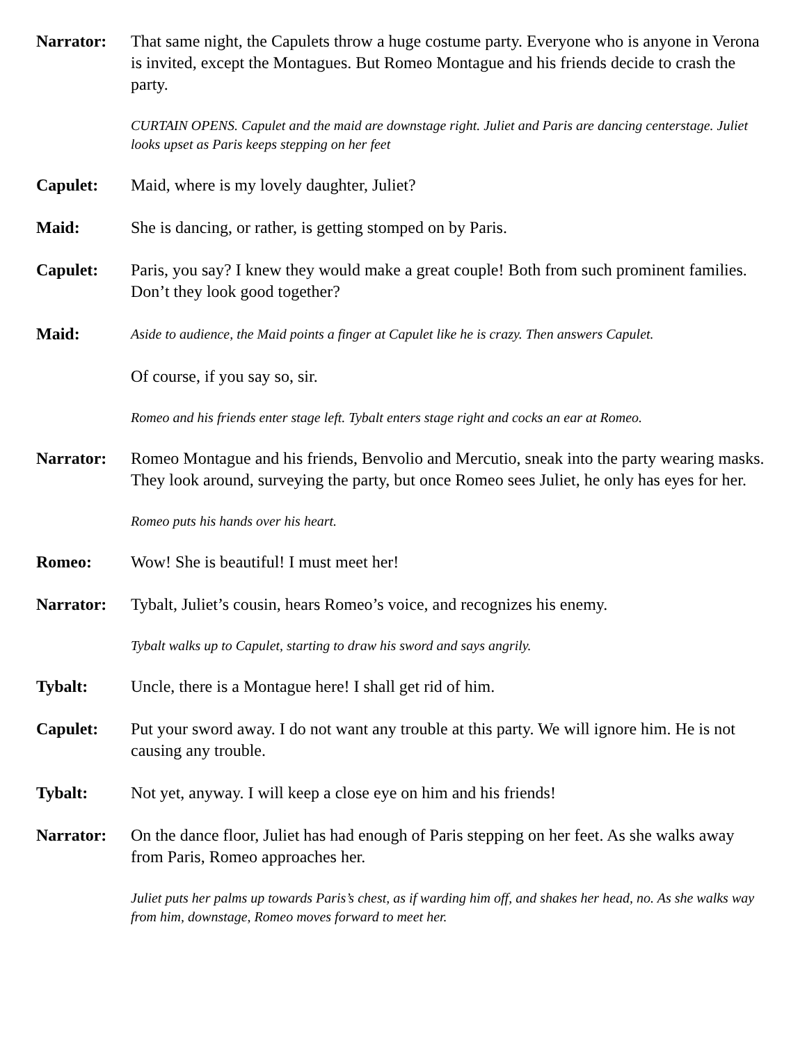Narrator: That same night, the Capulets throw a huge costume party. Everyone who is anyone in Verona is invited, except the Montagues. But Romeo Montague and his friends decide to crash the party.
CURTAIN OPENS. Capulet and the maid are downstage right. Juliet and Paris are dancing centerstage. Juliet looks upset as Paris keeps stepping on her feet
Capulet: Maid, where is my lovely daughter, Juliet?
Maid: She is dancing, or rather, is getting stomped on by Paris.
Capulet: Paris, you say? I knew they would make a great couple! Both from such prominent families. Don’t they look good together?
Maid:
Aside to audience, the Maid points a finger at Capulet like he is crazy. Then answers Capulet.
Of course, if you say so, sir.
Romeo and his friends enter stage left. Tybalt enters stage right and cocks an ear at Romeo.
Narrator: Romeo Montague and his friends, Benvolio and Mercutio, sneak into the party wearing masks. They look around, surveying the party, but once Romeo sees Juliet, he only has eyes for her.
Romeo puts his hands over his heart.
Romeo: Wow! She is beautiful! I must meet her!
Narrator: Tybalt, Juliet’s cousin, hears Romeo’s voice, and recognizes his enemy.
Tybalt walks up to Capulet, starting to draw his sword and says angrily.
Tybalt: Uncle, there is a Montague here! I shall get rid of him.
Capulet: Put your sword away. I do not want any trouble at this party. We will ignore him. He is not causing any trouble.
Tybalt: Not yet, anyway. I will keep a close eye on him and his friends!
Narrator: On the dance floor, Juliet has had enough of Paris stepping on her feet. As she walks away from Paris, Romeo approaches her.
Juliet puts her palms up towards Paris’s chest, as if warding him off, and shakes her head, no. As she walks way from him, downstage, Romeo moves forward to meet her.